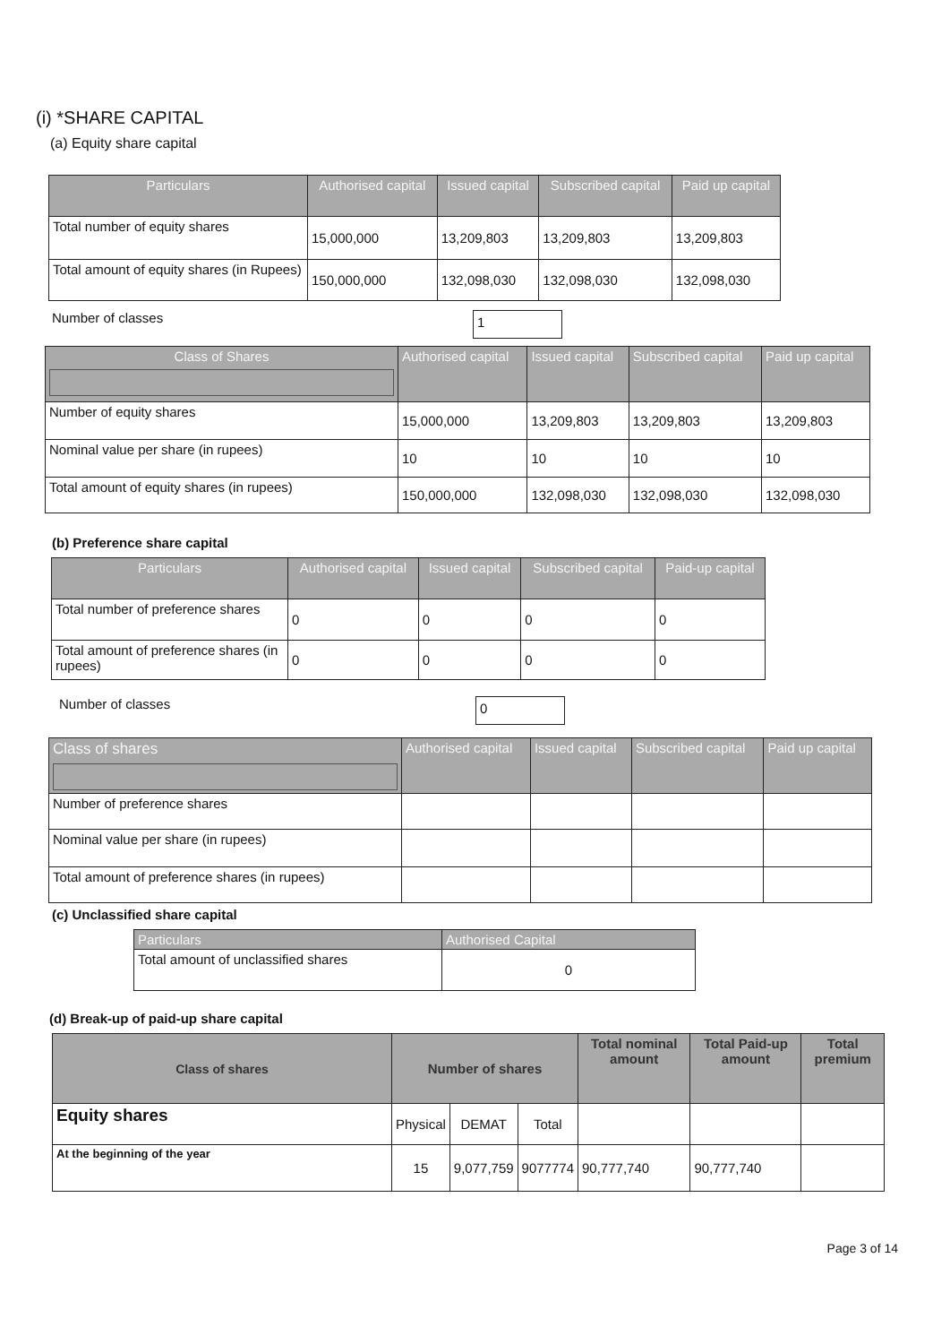(i) *SHARE CAPITAL
(a) Equity share capital
| Particulars | Authorised capital | Issued capital | Subscribed capital | Paid up capital |
| --- | --- | --- | --- | --- |
| Total number of equity shares | 15,000,000 | 13,209,803 | 13,209,803 | 13,209,803 |
| Total amount of equity shares (in Rupees) | 150,000,000 | 132,098,030 | 132,098,030 | 132,098,030 |
Number of classes 1
| Class of Shares | Authorised capital | Issued capital | Subscribed capital | Paid up capital |
| --- | --- | --- | --- | --- |
| Number of equity shares | 15,000,000 | 13,209,803 | 13,209,803 | 13,209,803 |
| Nominal value per share (in rupees) | 10 | 10 | 10 | 10 |
| Total amount of equity shares (in rupees) | 150,000,000 | 132,098,030 | 132,098,030 | 132,098,030 |
(b) Preference share capital
| Particulars | Authorised capital | Issued capital | Subscribed capital | Paid-up capital |
| --- | --- | --- | --- | --- |
| Total number of preference shares | 0 | 0 | 0 | 0 |
| Total amount of preference shares (in rupees) | 0 | 0 | 0 | 0 |
Number of classes 0
| Class of shares | Authorised capital | Issued capital | Subscribed capital | Paid up capital |
| --- | --- | --- | --- | --- |
| Number of preference shares | | | | |
| Nominal value per share (in rupees) | | | | |
| Total amount of preference shares (in rupees) | | | | |
(c) Unclassified share capital
| Particulars | Authorised Capital |
| --- | --- |
| Total amount of unclassified shares | 0 |
(d) Break-up of paid-up share capital
| Class of shares | Number of shares | | | Total nominal amount | Total Paid-up amount | Total premium |
| --- | --- | --- | --- | --- | --- | --- |
| Equity shares | Physical | DEMAT | Total | | | |
| At the beginning of the year | 15 | 9,077,759 | 9077774 | 90,777,740 | 90,777,740 | |
Page 3 of 14